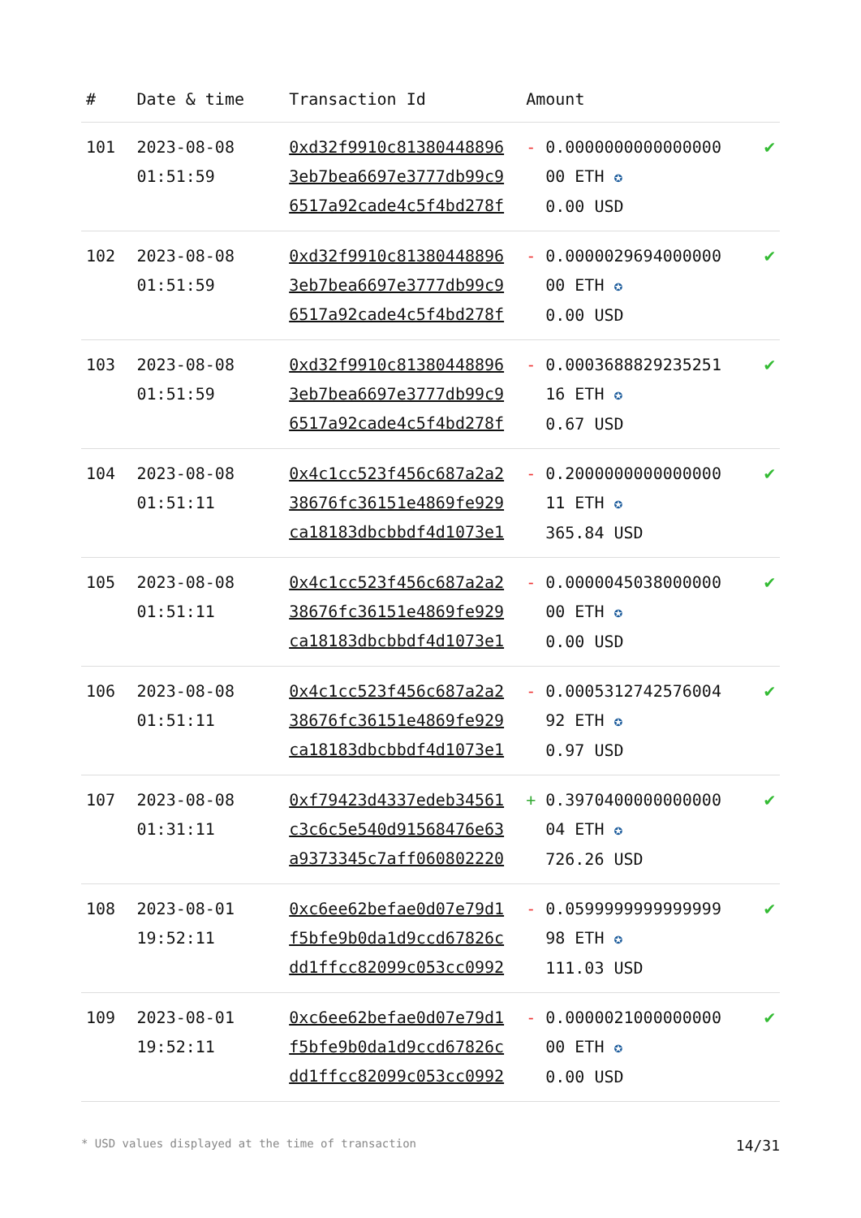| # | Date & time | Transaction Id | Amount | | |
| --- | --- | --- | --- | --- | --- |
| 101 | 2023-08-08 01:51:59 | 0xd32f9910c81380448896 3eb7bea6697e3777db99c9 6517a92cade4c5f4bd278f | - | 0.0000000000000000 00 ETH ✪ 0.00 USD | ✔ |
| 102 | 2023-08-08 01:51:59 | 0xd32f9910c81380448896 3eb7bea6697e3777db99c9 6517a92cade4c5f4bd278f | - | 0.0000029694000000 00 ETH ✪ 0.00 USD | ✔ |
| 103 | 2023-08-08 01:51:59 | 0xd32f9910c81380448896 3eb7bea6697e3777db99c9 6517a92cade4c5f4bd278f | - | 0.0003688829235251 16 ETH ✪ 0.67 USD | ✔ |
| 104 | 2023-08-08 01:51:11 | 0x4c1cc523f456c687a2a2 38676fc36151e4869fe929 ca18183dbcbbdf4d1073e1 | - | 0.2000000000000000 11 ETH ✪ 365.84 USD | ✔ |
| 105 | 2023-08-08 01:51:11 | 0x4c1cc523f456c687a2a2 38676fc36151e4869fe929 ca18183dbcbbdf4d1073e1 | - | 0.0000045038000000 00 ETH ✪ 0.00 USD | ✔ |
| 106 | 2023-08-08 01:51:11 | 0x4c1cc523f456c687a2a2 38676fc36151e4869fe929 ca18183dbcbbdf4d1073e1 | - | 0.0005312742576004 92 ETH ✪ 0.97 USD | ✔ |
| 107 | 2023-08-08 01:31:11 | 0xf79423d4337edeb34561 c3c6c5e540d91568476e63 a9373345c7aff060802220 | + | 0.3970400000000000 04 ETH ✪ 726.26 USD | ✔ |
| 108 | 2023-08-01 19:52:11 | 0xc6ee62befae0d07e79d1 f5bfe9b0da1d9ccd67826c dd1ffcc82099c053cc0992 | - | 0.0599999999999999 98 ETH ✪ 111.03 USD | ✔ |
| 109 | 2023-08-01 19:52:11 | 0xc6ee62befae0d07e79d1 f5bfe9b0da1d9ccd67826c dd1ffcc82099c053cc0992 | - | 0.0000021000000000 00 ETH ✪ 0.00 USD | ✔ |
* USD values displayed at the time of transaction 14/31